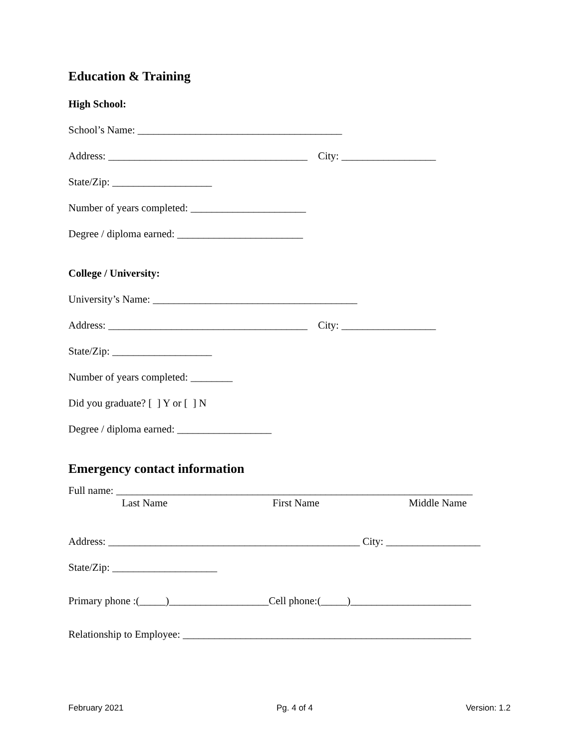Education & Training
High School:
School’s Name: _______________________________________
Address: ______________________________________ City: __________________
State/Zip: ___________________
Number of years completed: ______________________
Degree / diploma earned: ________________________
College / University:
University’s Name: _______________________________________
Address: ______________________________________ City: __________________
State/Zip: ___________________
Number of years completed: ________
Did you graduate? [ ] Y or [ ] N
Degree / diploma earned: __________________
Emergency contact information
Full name: ____________________________________________________________________
Last Name First Name Middle Name
Address: ________________________________________________ City: __________________
State/Zip: ____________________
Primary phone :(_____)___________________Cell phone:(_____)_______________________
Relationship to Employee: _______________________________________________________
February 2021 Pg. 4 of 4 Version: 1.2